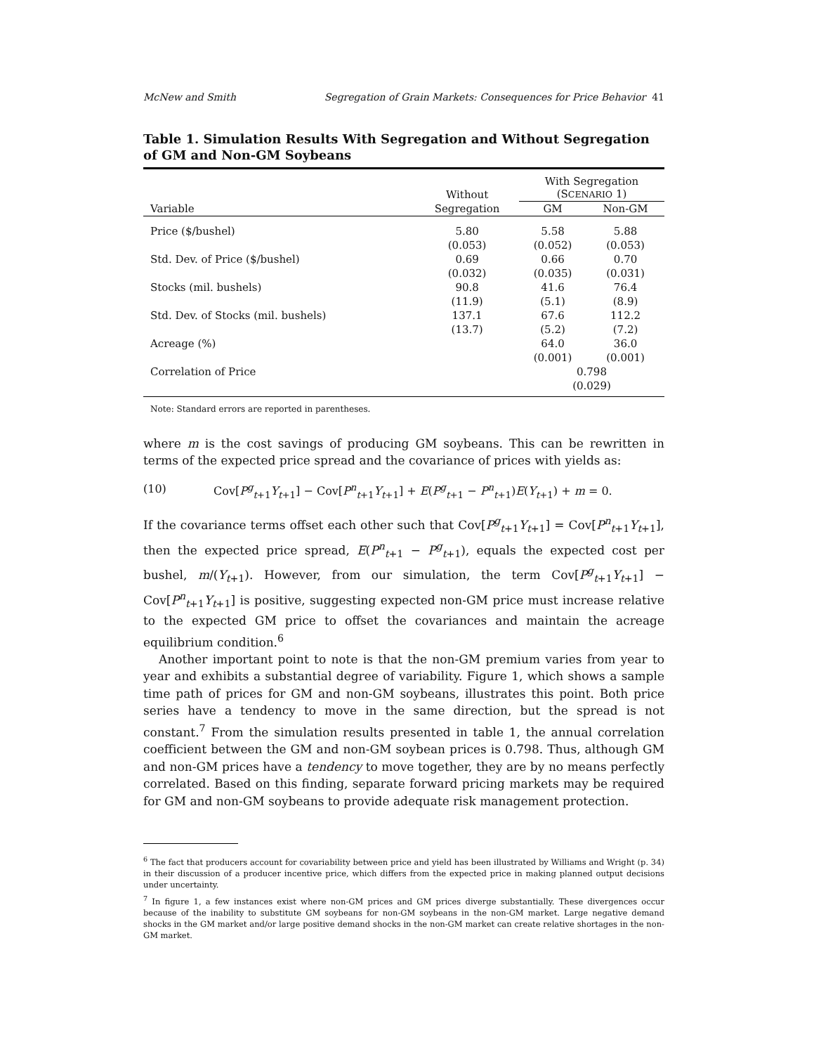McNew and Smith Segregation of Grain Markets: Consequences for Price Behavior 41
Table 1. Simulation Results With Segregation and Without Segregation of GM and Non-GM Soybeans
| | Without | With Segregation (S CENARIO 1) | |
| --- | --- | --- | --- |
| Variable | Segregation | GM | Non-GM |
| Price ($/bushel) | 5.80 | 5.58 | 5.88 |
| | (0.053) | (0.052) | (0.053) |
| Std. Dev. of Price ($/bushel) | 0.69 | 0.66 | 0.70 |
| | (0.032) | (0.035) | (0.031) |
| Stocks (mil. bushels) | 90.8 | 41.6 | 76.4 |
| | (11.9) | (5.1) | (8.9) |
| Std. Dev. of Stocks (mil. bushels) | 137.1 | 67.6 | 112.2 |
| | (13.7) | (5.2) | (7.2) |
| Acreage (%) | | 64.0 | 36.0 |
| | | (0.001) | (0.001) |
| Correlation of Price | | 0.798 | |
| | | (0.029) | |
Note: Standard errors are reported in parentheses.
where m is the cost savings of producing GM soybeans. This can be rewritten in terms of the expected price spread and the covariance of prices with yields as:
(10) Cov[P<sup>g</sup><sub>t+1</sub>Y<sub>t+1</sub>] − Cov[P<sup>n</sup><sub>t+1</sub>Y<sub>t+1</sub>] + E(P<sup>g</sup><sub>t+1</sub> − P<sup>n</sup><sub>t+1</sub>)E(Y<sub>t+1</sub>) + m = 0.
If the covariance terms offset each other such that Cov[P<sup>g</sup><sub>t+1</sub>Y<sub>t+1</sub>] = Cov[P<sup>n</sup><sub>t+1</sub>Y<sub>t+1</sub>], then the expected price spread, E(P<sup>n</sup><sub>t+1</sub> − P<sup>g</sup><sub>t+1</sub>), equals the expected cost per bushel, m/(Y<sub>t+1</sub>). However, from our simulation, the term Cov[P<sup>g</sup><sub>t+1</sub>Y<sub>t+1</sub>] − Cov[P<sup>n</sup><sub>t+1</sub>Y<sub>t+1</sub>] is positive, suggesting expected non-GM price must increase relative to the expected GM price to offset the covariances and maintain the acreage equilibrium condition.<sup>6</sup>
Another important point to note is that the non-GM premium varies from year to year and exhibits a substantial degree of variability. Figure 1, which shows a sample time path of prices for GM and non-GM soybeans, illustrates this point. Both price series have a tendency to move in the same direction, but the spread is not constant.<sup>7</sup> From the simulation results presented in table 1, the annual correlation coefficient between the GM and non-GM soybean prices is 0.798. Thus, although GM and non-GM prices have a tendency to move together, they are by no means perfectly correlated. Based on this finding, separate forward pricing markets may be required for GM and non-GM soybeans to provide adequate risk management protection.
<sup>6</sup> The fact that producers account for covariability between price and yield has been illustrated by Williams and Wright (p. 34) in their discussion of a producer incentive price, which differs from the expected price in making planned output decisions under uncertainty.
<sup>7</sup> In figure 1, a few instances exist where non-GM prices and GM prices diverge substantially. These divergences occur because of the inability to substitute GM soybeans for non-GM soybeans in the non-GM market. Large negative demand shocks in the GM market and/or large positive demand shocks in the non-GM market can create relative shortages in the non-GM market.